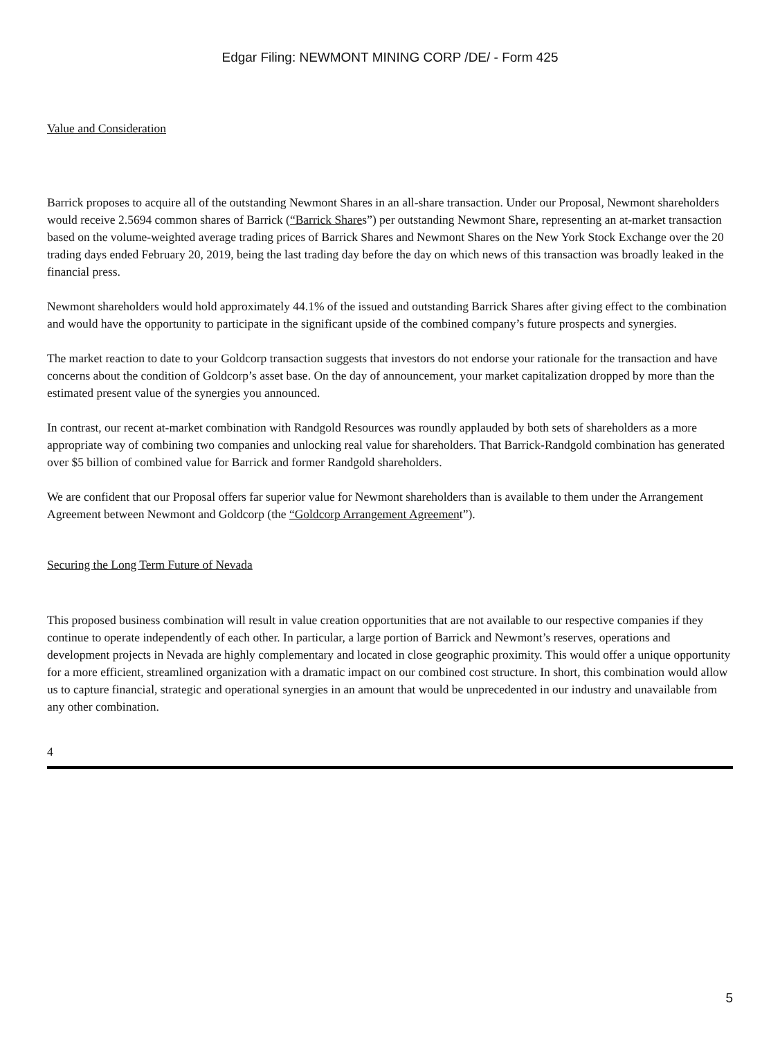Edgar Filing: NEWMONT MINING CORP /DE/ - Form 425
Value and Consideration
Barrick proposes to acquire all of the outstanding Newmont Shares in an all-share transaction. Under our Proposal, Newmont shareholders would receive 2.5694 common shares of Barrick (“Barrick Shares”) per outstanding Newmont Share, representing an at-market transaction based on the volume-weighted average trading prices of Barrick Shares and Newmont Shares on the New York Stock Exchange over the 20 trading days ended February 20, 2019, being the last trading day before the day on which news of this transaction was broadly leaked in the financial press.
Newmont shareholders would hold approximately 44.1% of the issued and outstanding Barrick Shares after giving effect to the combination and would have the opportunity to participate in the significant upside of the combined company’s future prospects and synergies.
The market reaction to date to your Goldcorp transaction suggests that investors do not endorse your rationale for the transaction and have concerns about the condition of Goldcorp’s asset base. On the day of announcement, your market capitalization dropped by more than the estimated present value of the synergies you announced.
In contrast, our recent at-market combination with Randgold Resources was roundly applauded by both sets of shareholders as a more appropriate way of combining two companies and unlocking real value for shareholders. That Barrick-Randgold combination has generated over $5 billion of combined value for Barrick and former Randgold shareholders.
We are confident that our Proposal offers far superior value for Newmont shareholders than is available to them under the Arrangement Agreement between Newmont and Goldcorp (the “Goldcorp Arrangement Agreement”).
Securing the Long Term Future of Nevada
This proposed business combination will result in value creation opportunities that are not available to our respective companies if they continue to operate independently of each other. In particular, a large portion of Barrick and Newmont’s reserves, operations and development projects in Nevada are highly complementary and located in close geographic proximity. This would offer a unique opportunity for a more efficient, streamlined organization with a dramatic impact on our combined cost structure. In short, this combination would allow us to capture financial, strategic and operational synergies in an amount that would be unprecedented in our industry and unavailable from any other combination.
4
5